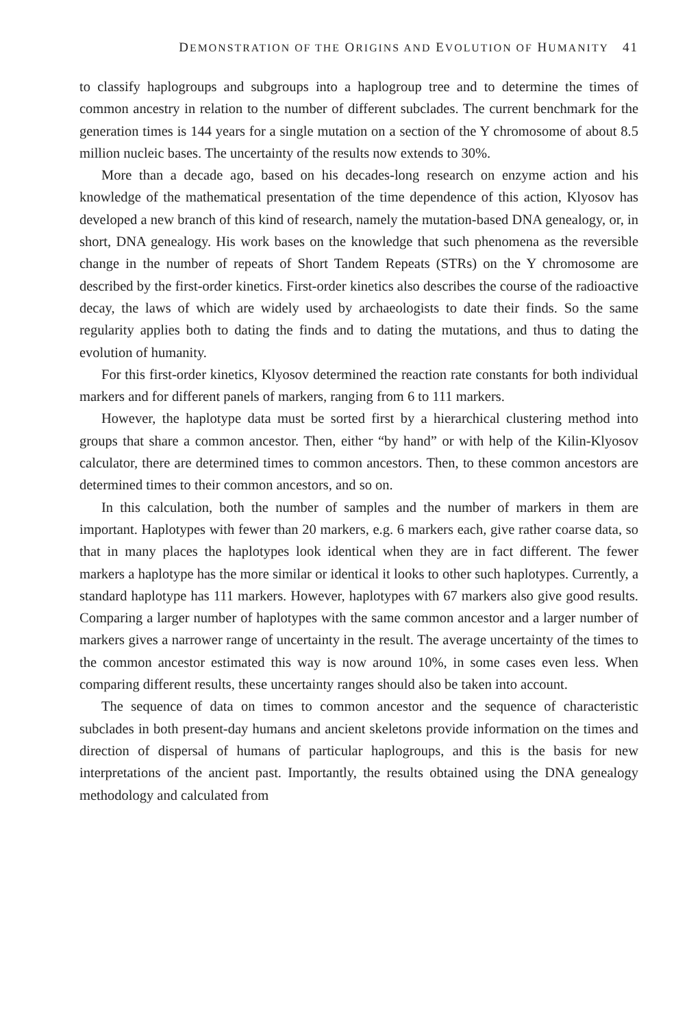DEMONSTRATION OF THE ORIGINS AND EVOLUTION OF HUMANITY 41
to classify haplogroups and subgroups into a haplogroup tree and to determine the times of common ancestry in relation to the number of different subclades. The current benchmark for the generation times is 144 years for a single mutation on a section of the Y chromosome of about 8.5 million nucleic bases. The uncertainty of the results now extends to 30%.
More than a decade ago, based on his decades-long research on enzyme action and his knowledge of the mathematical presentation of the time dependence of this action, Klyosov has developed a new branch of this kind of research, namely the mutation-based DNA genealogy, or, in short, DNA genealogy. His work bases on the knowledge that such phenomena as the reversible change in the number of repeats of Short Tandem Repeats (STRs) on the Y chromosome are described by the first-order kinetics. First-order kinetics also describes the course of the radioactive decay, the laws of which are widely used by archaeologists to date their finds. So the same regularity applies both to dating the finds and to dating the mutations, and thus to dating the evolution of humanity.
For this first-order kinetics, Klyosov determined the reaction rate constants for both individual markers and for different panels of markers, ranging from 6 to 111 markers.
However, the haplotype data must be sorted first by a hierarchical clustering method into groups that share a common ancestor. Then, either “by hand” or with help of the Kilin-Klyosov calculator, there are determined times to common ancestors. Then, to these common ancestors are determined times to their common ancestors, and so on.
In this calculation, both the number of samples and the number of markers in them are important. Haplotypes with fewer than 20 markers, e.g. 6 markers each, give rather coarse data, so that in many places the haplotypes look identical when they are in fact different. The fewer markers a haplotype has the more similar or identical it looks to other such haplotypes. Currently, a standard haplotype has 111 markers. However, haplotypes with 67 markers also give good results. Comparing a larger number of haplotypes with the same common ancestor and a larger number of markers gives a narrower range of uncertainty in the result. The average uncertainty of the times to the common ancestor estimated this way is now around 10%, in some cases even less. When comparing different results, these uncertainty ranges should also be taken into account.
The sequence of data on times to common ancestor and the sequence of characteristic subclades in both present-day humans and ancient skeletons provide information on the times and direction of dispersal of humans of particular haplogroups, and this is the basis for new interpretations of the ancient past. Importantly, the results obtained using the DNA genealogy methodology and calculated from